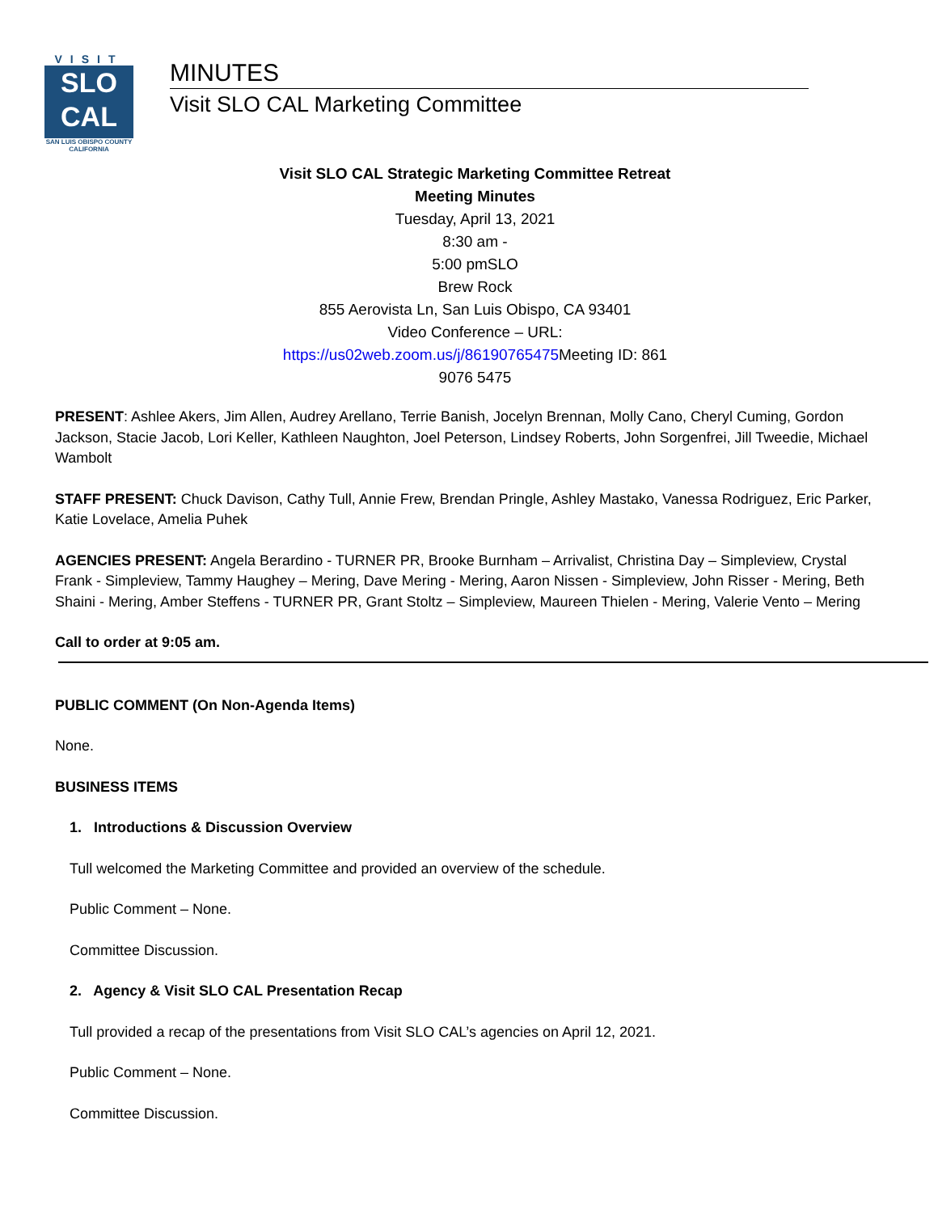VISIT
SLO
CAL
SAN LUIS OBISPO COUNTY
CALIFORNIA
MINUTES
Visit SLO CAL Marketing Committee
Visit SLO CAL Strategic Marketing Committee Retreat
Meeting Minutes
Tuesday, April 13, 2021
8:30 am -
5:00 pmSLO
Brew Rock
855 Aerovista Ln, San Luis Obispo, CA 93401
Video Conference – URL:
https://us02web.zoom.us/j/86190765475 Meeting ID: 861
9076 5475
PRESENT: Ashlee Akers, Jim Allen, Audrey Arellano, Terrie Banish, Jocelyn Brennan, Molly Cano, Cheryl Cuming, Gordon Jackson, Stacie Jacob, Lori Keller, Kathleen Naughton, Joel Peterson, Lindsey Roberts, John Sorgenfrei, Jill Tweedie, Michael Wambolt
STAFF PRESENT: Chuck Davison, Cathy Tull, Annie Frew, Brendan Pringle, Ashley Mastako, Vanessa Rodriguez, Eric Parker, Katie Lovelace, Amelia Puhek
AGENCIES PRESENT: Angela Berardino - TURNER PR, Brooke Burnham – Arrivalist, Christina Day – Simpleview, Crystal Frank - Simpleview, Tammy Haughey – Mering, Dave Mering - Mering, Aaron Nissen - Simpleview, John Risser - Mering, Beth Shaini - Mering, Amber Steffens - TURNER PR, Grant Stoltz – Simpleview, Maureen Thielen - Mering, Valerie Vento – Mering
Call to order at 9:05 am.
PUBLIC COMMENT (On Non-Agenda Items)
None.
BUSINESS ITEMS
1. Introductions & Discussion Overview
Tull welcomed the Marketing Committee and provided an overview of the schedule.
Public Comment – None.
Committee Discussion.
2. Agency & Visit SLO CAL Presentation Recap
Tull provided a recap of the presentations from Visit SLO CAL’s agencies on April 12, 2021.
Public Comment – None.
Committee Discussion.